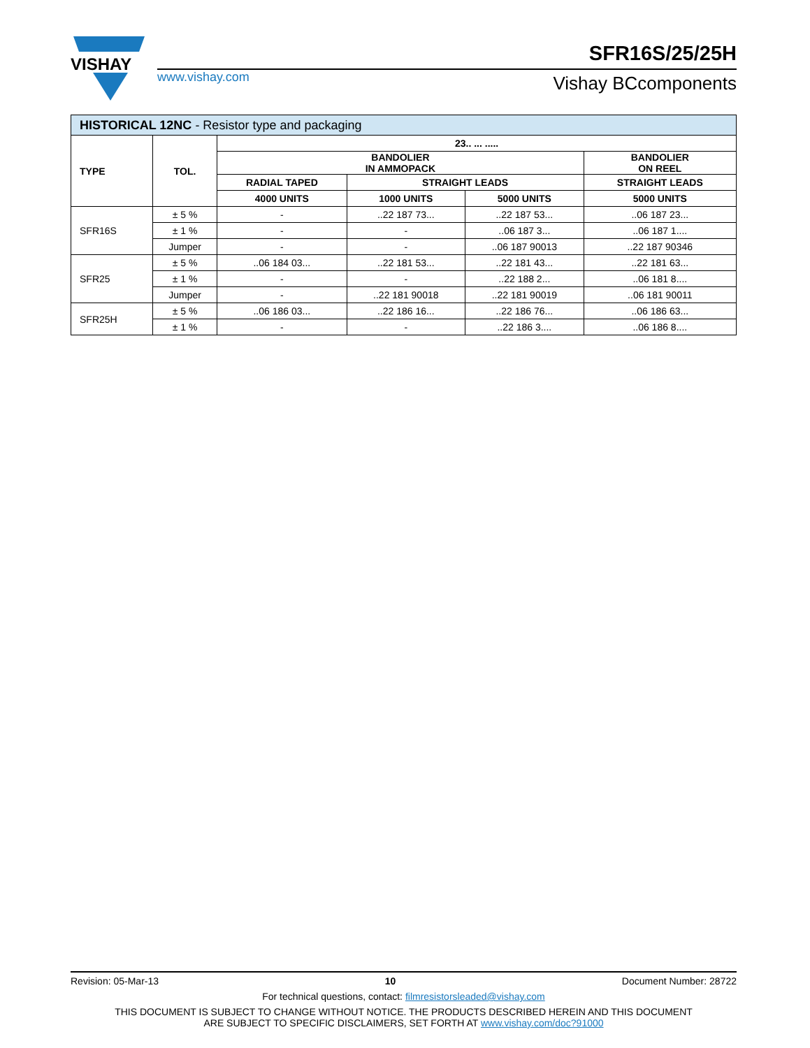VISHAY
SFR16S/25/25H
www.vishay.com Vishay BCcomponents
| HISTORICAL 12NC - Resistor type and packaging | | | | | |
| --- | --- | --- | --- | --- | --- |
| TYPE | TOL. | 23.. ... ..... | | | |
| | | BANDOLIER IN AMMOPACK | | | BANDOLIER ON REEL |
| | | RADIAL TAPED | STRAIGHT LEADS | | STRAIGHT LEADS |
| | | 4000 UNITS | 1000 UNITS | 5000 UNITS | 5000 UNITS |
| SFR16S | ± 5 % | - | ..22 187 73... | ..22 187 53... | ..06 187 23... |
| | ± 1 % | - | - | ..06 187 3... | ..06 187 1.... |
| | Jumper | - | - | ..06 187 90013 | ..22 187 90346 |
| SFR25 | ± 5 % | ..06 184 03... | ..22 181 53... | ..22 181 43... | ..22 181 63... |
| | ± 1 % | - | - | ..22 188 2... | ..06 181 8.... |
| | Jumper | - | ..22 181 90018 | ..22 181 90019 | ..06 181 90011 |
| SFR25H | ± 5 % | ..06 186 03... | ..22 186 16... | ..22 186 76... | ..06 186 63... |
| | ± 1 % | - | - | ..22 186 3.... | ..06 186 8.... |
Revision: 05-Mar-13 10 Document Number: 28722
For technical questions, contact: filmresistorsleaded@vishay.com
THIS DOCUMENT IS SUBJECT TO CHANGE WITHOUT NOTICE. THE PRODUCTS DESCRIBED HEREIN AND THIS DOCUMENT
ARE SUBJECT TO SPECIFIC DISCLAIMERS, SET FORTH AT www.vishay.com/doc?91000